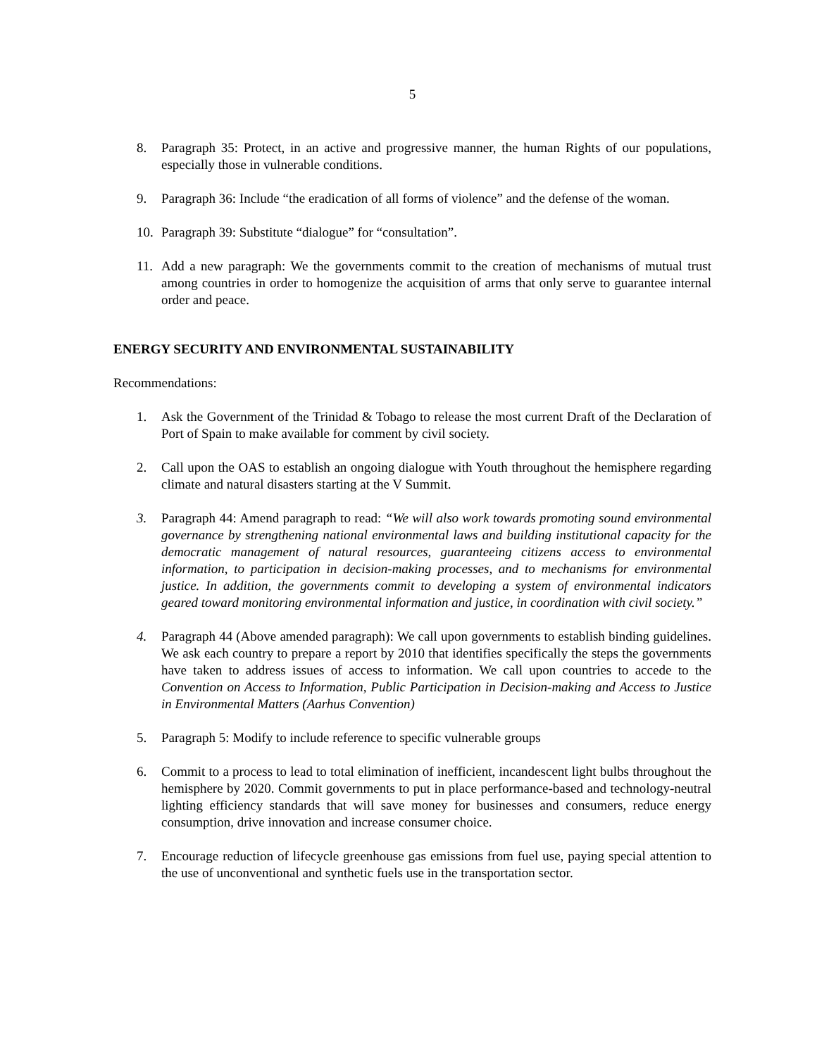5
8. Paragraph 35: Protect, in an active and progressive manner, the human Rights of our populations, especially those in vulnerable conditions.
9. Paragraph 36: Include “the eradication of all forms of violence” and the defense of the woman.
10. Paragraph 39: Substitute “dialogue” for “consultation”.
11. Add a new paragraph: We the governments commit to the creation of mechanisms of mutual trust among countries in order to homogenize the acquisition of arms that only serve to guarantee internal order and peace.
ENERGY SECURITY AND ENVIRONMENTAL SUSTAINABILITY
Recommendations:
1. Ask the Government of the Trinidad & Tobago to release the most current Draft of the Declaration of Port of Spain to make available for comment by civil society.
2. Call upon the OAS to establish an ongoing dialogue with Youth throughout the hemisphere regarding climate and natural disasters starting at the V Summit.
3. Paragraph 44: Amend paragraph to read: “We will also work towards promoting sound environmental governance by strengthening national environmental laws and building institutional capacity for the democratic management of natural resources, guaranteeing citizens access to environmental information, to participation in decision-making processes, and to mechanisms for environmental justice. In addition, the governments commit to developing a system of environmental indicators geared toward monitoring environmental information and justice, in coordination with civil society.”
4. Paragraph 44 (Above amended paragraph): We call upon governments to establish binding guidelines. We ask each country to prepare a report by 2010 that identifies specifically the steps the governments have taken to address issues of access to information. We call upon countries to accede to the Convention on Access to Information, Public Participation in Decision-making and Access to Justice in Environmental Matters (Aarhus Convention)
5. Paragraph 5: Modify to include reference to specific vulnerable groups
6. Commit to a process to lead to total elimination of inefficient, incandescent light bulbs throughout the hemisphere by 2020. Commit governments to put in place performance-based and technology-neutral lighting efficiency standards that will save money for businesses and consumers, reduce energy consumption, drive innovation and increase consumer choice.
7. Encourage reduction of lifecycle greenhouse gas emissions from fuel use, paying special attention to the use of unconventional and synthetic fuels use in the transportation sector.